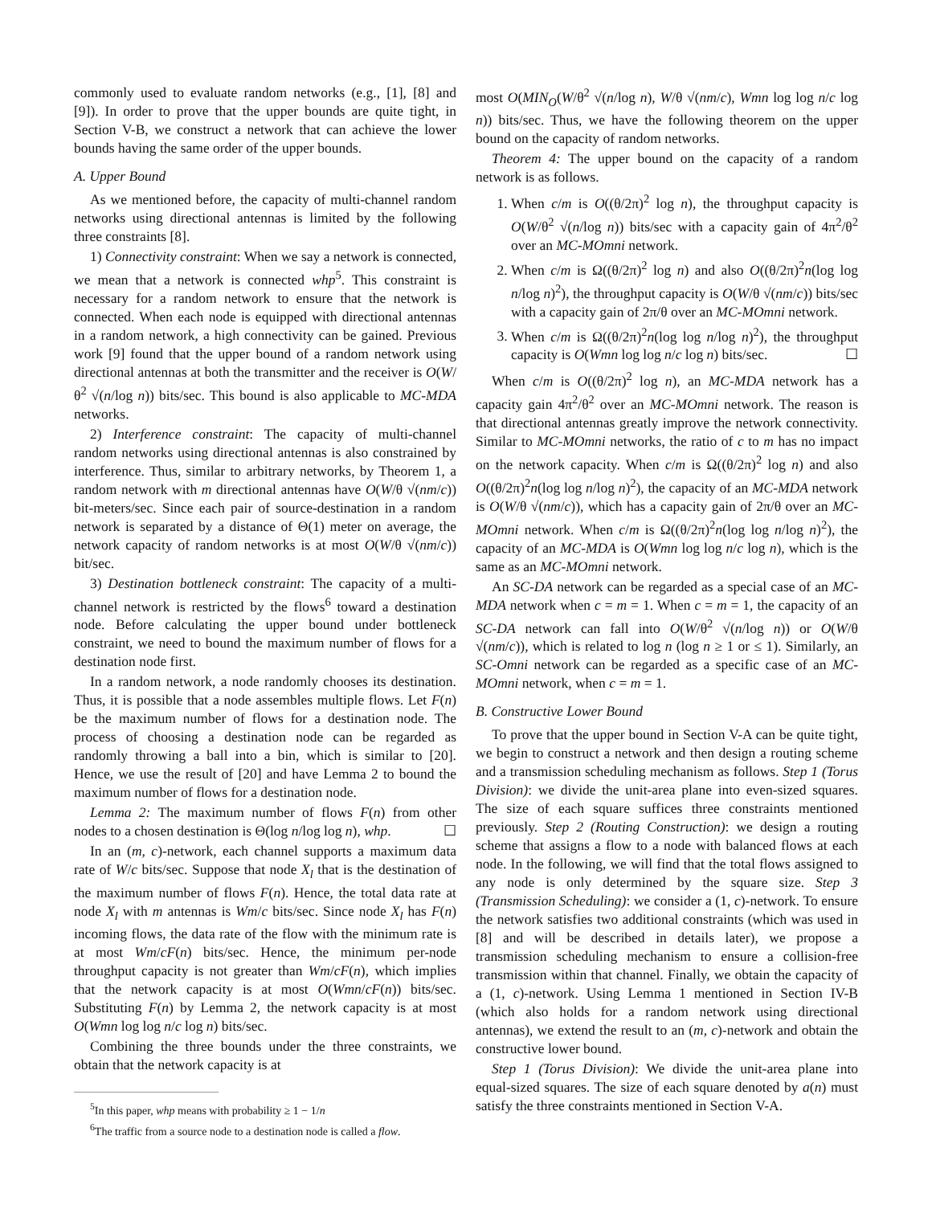commonly used to evaluate random networks (e.g., [1], [8] and [9]). In order to prove that the upper bounds are quite tight, in Section V-B, we construct a network that can achieve the lower bounds having the same order of the upper bounds.
A. Upper Bound
As we mentioned before, the capacity of multi-channel random networks using directional antennas is limited by the following three constraints [8].
1) Connectivity constraint: When we say a network is connected, we mean that a network is connected whp<sup>5</sup>. This constraint is necessary for a random network to ensure that the network is connected. When each node is equipped with directional antennas in a random network, a high connectivity can be gained. Previous work [9] found that the upper bound of a random network using directional antennas at both the transmitter and the receiver is O(W/θ<sup>2</sup> √(n/log n)) bits/sec. This bound is also applicable to MC-MDA networks.
2) Interference constraint: The capacity of multi-channel random networks using directional antennas is also constrained by interference. Thus, similar to arbitrary networks, by Theorem 1, a random network with m directional antennas have O(W/θ √(nm/c)) bit-meters/sec. Since each pair of source-destination in a random network is separated by a distance of Θ(1) meter on average, the network capacity of random networks is at most O(W/θ √(nm/c)) bit/sec.
3) Destination bottleneck constraint: The capacity of a multi-channel network is restricted by the flows<sup>6</sup> toward a destination node. Before calculating the upper bound under bottleneck constraint, we need to bound the maximum number of flows for a destination node first.
In a random network, a node randomly chooses its destination. Thus, it is possible that a node assembles multiple flows. Let F(n) be the maximum number of flows for a destination node. The process of choosing a destination node can be regarded as randomly throwing a ball into a bin, which is similar to [20]. Hence, we use the result of [20] and have Lemma 2 to bound the maximum number of flows for a destination node.
Lemma 2: The maximum number of flows F(n) from other nodes to a chosen destination is Θ(log n/log log n), whp. ☐
In an (m, c)-network, each channel supports a maximum data rate of W/c bits/sec. Suppose that node X<sub>l</sub> that is the destination of the maximum number of flows F(n). Hence, the total data rate at node X<sub>l</sub> with m antennas is Wm/c bits/sec. Since node X<sub>l</sub> has F(n) incoming flows, the data rate of the flow with the minimum rate is at most Wm/cF(n) bits/sec. Hence, the minimum per-node throughput capacity is not greater than Wm/cF(n), which implies that the network capacity is at most O(Wmn/cF(n)) bits/sec. Substituting F(n) by Lemma 2, the network capacity is at most O(Wmn log log n/c log n) bits/sec.
Combining the three bounds under the three constraints, we obtain that the network capacity is at
<sup>5</sup> In this paper, whp means with probability ≥ 1 − 1/n
<sup>6</sup> The traffic from a source node to a destination node is called a flow.
most O(MIN<sub>O</sub>(W/θ<sup>2</sup> √(n/log n), W/θ √(nm/c), Wmn log log n/c log n)) bits/sec. Thus, we have the following theorem on the upper bound on the capacity of random networks.
Theorem 4: The upper bound on the capacity of a random network is as follows.
1. When c/m is O((θ/2π)<sup>2</sup> log n), the throughput capacity is O(W/θ<sup>2</sup> √(n/log n)) bits/sec with a capacity gain of 4π<sup>2</sup>/θ<sup>2</sup> over an MC-MOmni network.
2. When c/m is Ω((θ/2π)<sup>2</sup> log n) and also O((θ/2π)<sup>2</sup>n(log log n/log n)<sup>2</sup>), the throughput capacity is O(W/θ √(nm/c)) bits/sec with a capacity gain of 2π/θ over an MC-MOmni network.
3. When c/m is Ω((θ/2π)<sup>2</sup>n(log log n/log n)<sup>2</sup>), the throughput capacity is O(Wmn log log n/c log n) bits/sec. ☐
When c/m is O((θ/2π)<sup>2</sup> log n), an MC-MDA network has a capacity gain 4π<sup>2</sup>/θ<sup>2</sup> over an MC-MOmni network. The reason is that directional antennas greatly improve the network connectivity. Similar to MC-MOmni networks, the ratio of c to m has no impact on the network capacity. When c/m is Ω((θ/2π)<sup>2</sup> log n) and also O((θ/2π)<sup>2</sup>n(log log n/log n)<sup>2</sup>), the capacity of an MC-MDA network is O(W/θ √(nm/c)), which has a capacity gain of 2π/θ over an MC-MOmni network. When c/m is Ω((θ/2π)<sup>2</sup>n(log log n/log n)<sup>2</sup>), the capacity of an MC-MDA is O(Wmn log log n/c log n), which is the same as an MC-MOmni network.
An SC-DA network can be regarded as a special case of an MC-MDA network when c = m = 1. When c = m = 1, the capacity of an SC-DA network can fall into O(W/θ<sup>2</sup> √(n/log n)) or O(W/θ √(nm/c)), which is related to log n (log n ≥ 1 or ≤ 1). Similarly, an SC-Omni network can be regarded as a specific case of an MC-MOmni network, when c = m = 1.
B. Constructive Lower Bound
To prove that the upper bound in Section V-A can be quite tight, we begin to construct a network and then design a routing scheme and a transmission scheduling mechanism as follows. Step 1 (Torus Division): we divide the unit-area plane into even-sized squares. The size of each square suffices three constraints mentioned previously. Step 2 (Routing Construction): we design a routing scheme that assigns a flow to a node with balanced flows at each node. In the following, we will find that the total flows assigned to any node is only determined by the square size. Step 3 (Transmission Scheduling): we consider a (1, c)-network. To ensure the network satisfies two additional constraints (which was used in [8] and will be described in details later), we propose a transmission scheduling mechanism to ensure a collision-free transmission within that channel. Finally, we obtain the capacity of a (1, c)-network. Using Lemma 1 mentioned in Section IV-B (which also holds for a random network using directional antennas), we extend the result to an (m, c)-network and obtain the constructive lower bound.
Step 1 (Torus Division): We divide the unit-area plane into equal-sized squares. The size of each square denoted by a(n) must satisfy the three constraints mentioned in Section V-A.